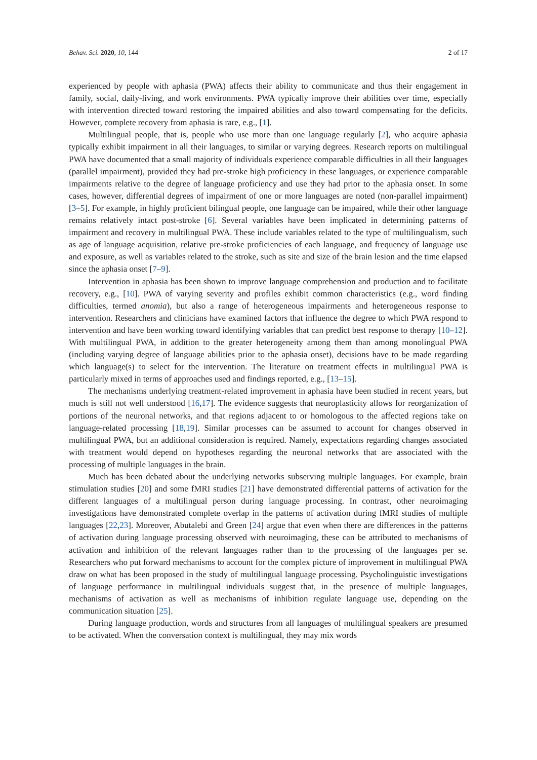Behav. Sci. 2020, 10, 144 2 of 17
experienced by people with aphasia (PWA) affects their ability to communicate and thus their engagement in family, social, daily-living, and work environments. PWA typically improve their abilities over time, especially with intervention directed toward restoring the impaired abilities and also toward compensating for the deficits. However, complete recovery from aphasia is rare, e.g., [1].
Multilingual people, that is, people who use more than one language regularly [2], who acquire aphasia typically exhibit impairment in all their languages, to similar or varying degrees. Research reports on multilingual PWA have documented that a small majority of individuals experience comparable difficulties in all their languages (parallel impairment), provided they had pre-stroke high proficiency in these languages, or experience comparable impairments relative to the degree of language proficiency and use they had prior to the aphasia onset. In some cases, however, differential degrees of impairment of one or more languages are noted (non-parallel impairment) [3–5]. For example, in highly proficient bilingual people, one language can be impaired, while their other language remains relatively intact post-stroke [6]. Several variables have been implicated in determining patterns of impairment and recovery in multilingual PWA. These include variables related to the type of multilingualism, such as age of language acquisition, relative pre-stroke proficiencies of each language, and frequency of language use and exposure, as well as variables related to the stroke, such as site and size of the brain lesion and the time elapsed since the aphasia onset [7–9].
Intervention in aphasia has been shown to improve language comprehension and production and to facilitate recovery, e.g., [10]. PWA of varying severity and profiles exhibit common characteristics (e.g., word finding difficulties, termed anomia), but also a range of heterogeneous impairments and heterogeneous response to intervention. Researchers and clinicians have examined factors that influence the degree to which PWA respond to intervention and have been working toward identifying variables that can predict best response to therapy [10–12]. With multilingual PWA, in addition to the greater heterogeneity among them than among monolingual PWA (including varying degree of language abilities prior to the aphasia onset), decisions have to be made regarding which language(s) to select for the intervention. The literature on treatment effects in multilingual PWA is particularly mixed in terms of approaches used and findings reported, e.g., [13–15].
The mechanisms underlying treatment-related improvement in aphasia have been studied in recent years, but much is still not well understood [16,17]. The evidence suggests that neuroplasticity allows for reorganization of portions of the neuronal networks, and that regions adjacent to or homologous to the affected regions take on language-related processing [18,19]. Similar processes can be assumed to account for changes observed in multilingual PWA, but an additional consideration is required. Namely, expectations regarding changes associated with treatment would depend on hypotheses regarding the neuronal networks that are associated with the processing of multiple languages in the brain.
Much has been debated about the underlying networks subserving multiple languages. For example, brain stimulation studies [20] and some fMRI studies [21] have demonstrated differential patterns of activation for the different languages of a multilingual person during language processing. In contrast, other neuroimaging investigations have demonstrated complete overlap in the patterns of activation during fMRI studies of multiple languages [22,23]. Moreover, Abutalebi and Green [24] argue that even when there are differences in the patterns of activation during language processing observed with neuroimaging, these can be attributed to mechanisms of activation and inhibition of the relevant languages rather than to the processing of the languages per se. Researchers who put forward mechanisms to account for the complex picture of improvement in multilingual PWA draw on what has been proposed in the study of multilingual language processing. Psycholinguistic investigations of language performance in multilingual individuals suggest that, in the presence of multiple languages, mechanisms of activation as well as mechanisms of inhibition regulate language use, depending on the communication situation [25].
During language production, words and structures from all languages of multilingual speakers are presumed to be activated. When the conversation context is multilingual, they may mix words